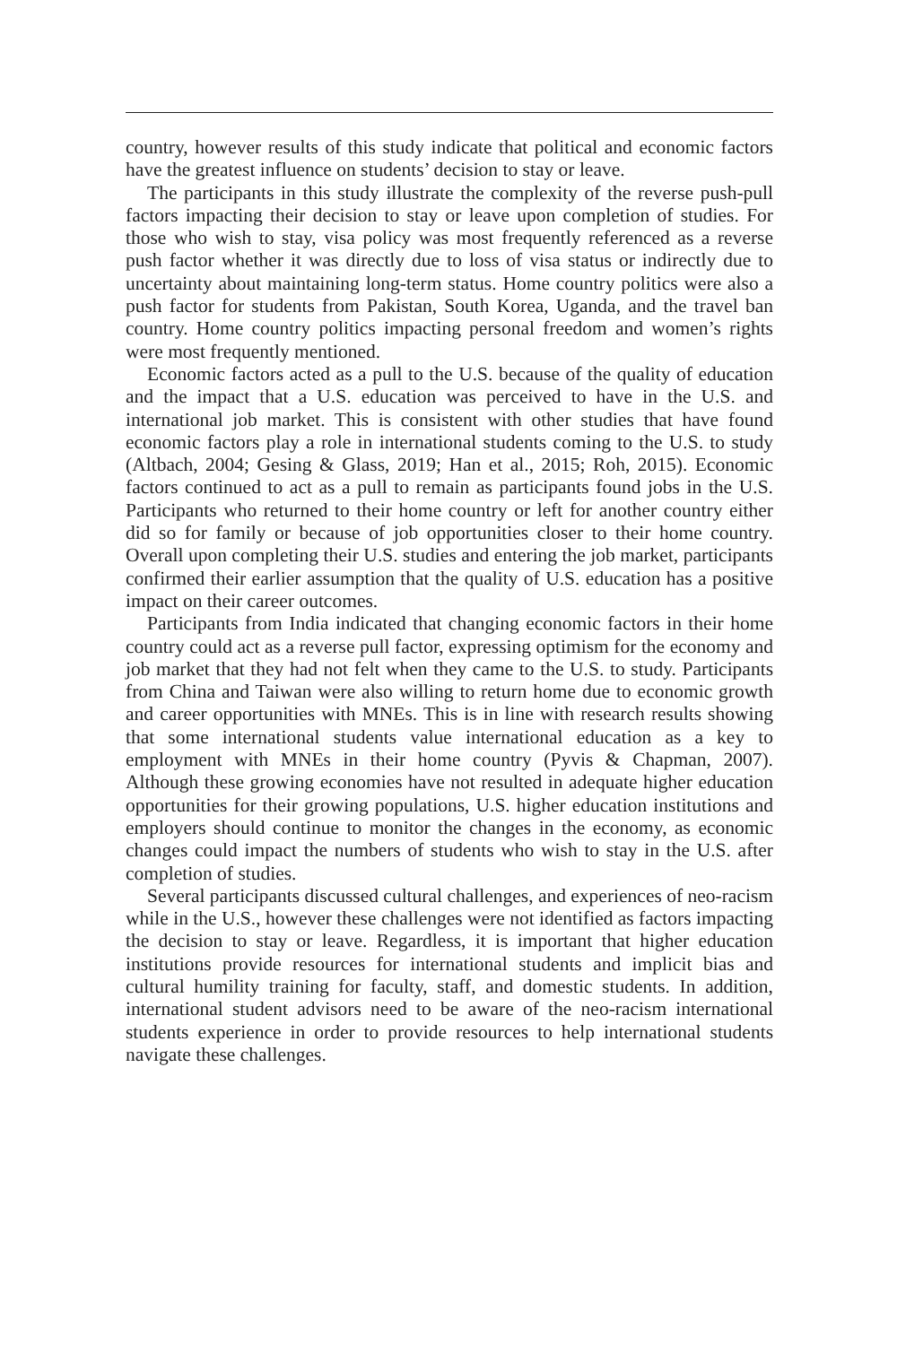country, however results of this study indicate that political and economic factors have the greatest influence on students’ decision to stay or leave.
The participants in this study illustrate the complexity of the reverse push-pull factors impacting their decision to stay or leave upon completion of studies. For those who wish to stay, visa policy was most frequently referenced as a reverse push factor whether it was directly due to loss of visa status or indirectly due to uncertainty about maintaining long-term status. Home country politics were also a push factor for students from Pakistan, South Korea, Uganda, and the travel ban country. Home country politics impacting personal freedom and women’s rights were most frequently mentioned.
Economic factors acted as a pull to the U.S. because of the quality of education and the impact that a U.S. education was perceived to have in the U.S. and international job market. This is consistent with other studies that have found economic factors play a role in international students coming to the U.S. to study (Altbach, 2004; Gesing & Glass, 2019; Han et al., 2015; Roh, 2015). Economic factors continued to act as a pull to remain as participants found jobs in the U.S. Participants who returned to their home country or left for another country either did so for family or because of job opportunities closer to their home country. Overall upon completing their U.S. studies and entering the job market, participants confirmed their earlier assumption that the quality of U.S. education has a positive impact on their career outcomes.
Participants from India indicated that changing economic factors in their home country could act as a reverse pull factor, expressing optimism for the economy and job market that they had not felt when they came to the U.S. to study. Participants from China and Taiwan were also willing to return home due to economic growth and career opportunities with MNEs. This is in line with research results showing that some international students value international education as a key to employment with MNEs in their home country (Pyvis & Chapman, 2007). Although these growing economies have not resulted in adequate higher education opportunities for their growing populations, U.S. higher education institutions and employers should continue to monitor the changes in the economy, as economic changes could impact the numbers of students who wish to stay in the U.S. after completion of studies.
Several participants discussed cultural challenges, and experiences of neo-racism while in the U.S., however these challenges were not identified as factors impacting the decision to stay or leave. Regardless, it is important that higher education institutions provide resources for international students and implicit bias and cultural humility training for faculty, staff, and domestic students. In addition, international student advisors need to be aware of the neo-racism international students experience in order to provide resources to help international students navigate these challenges.